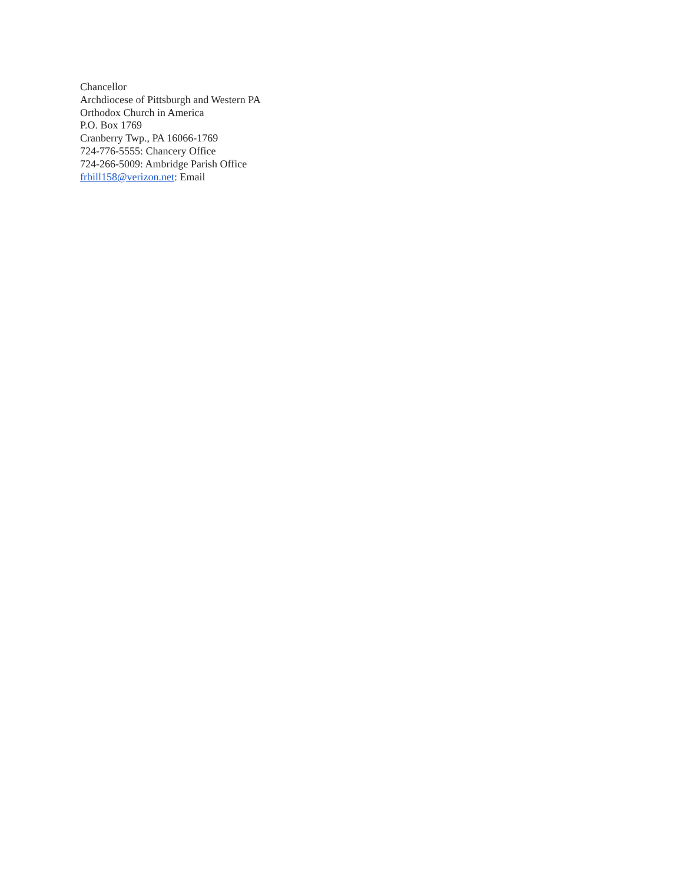Chancellor
Archdiocese of Pittsburgh and Western PA
Orthodox Church in America
P.O. Box 1769
Cranberry Twp., PA 16066-1769
724-776-5555: Chancery Office
724-266-5009: Ambridge Parish Office
frbill158@verizon.net: Email